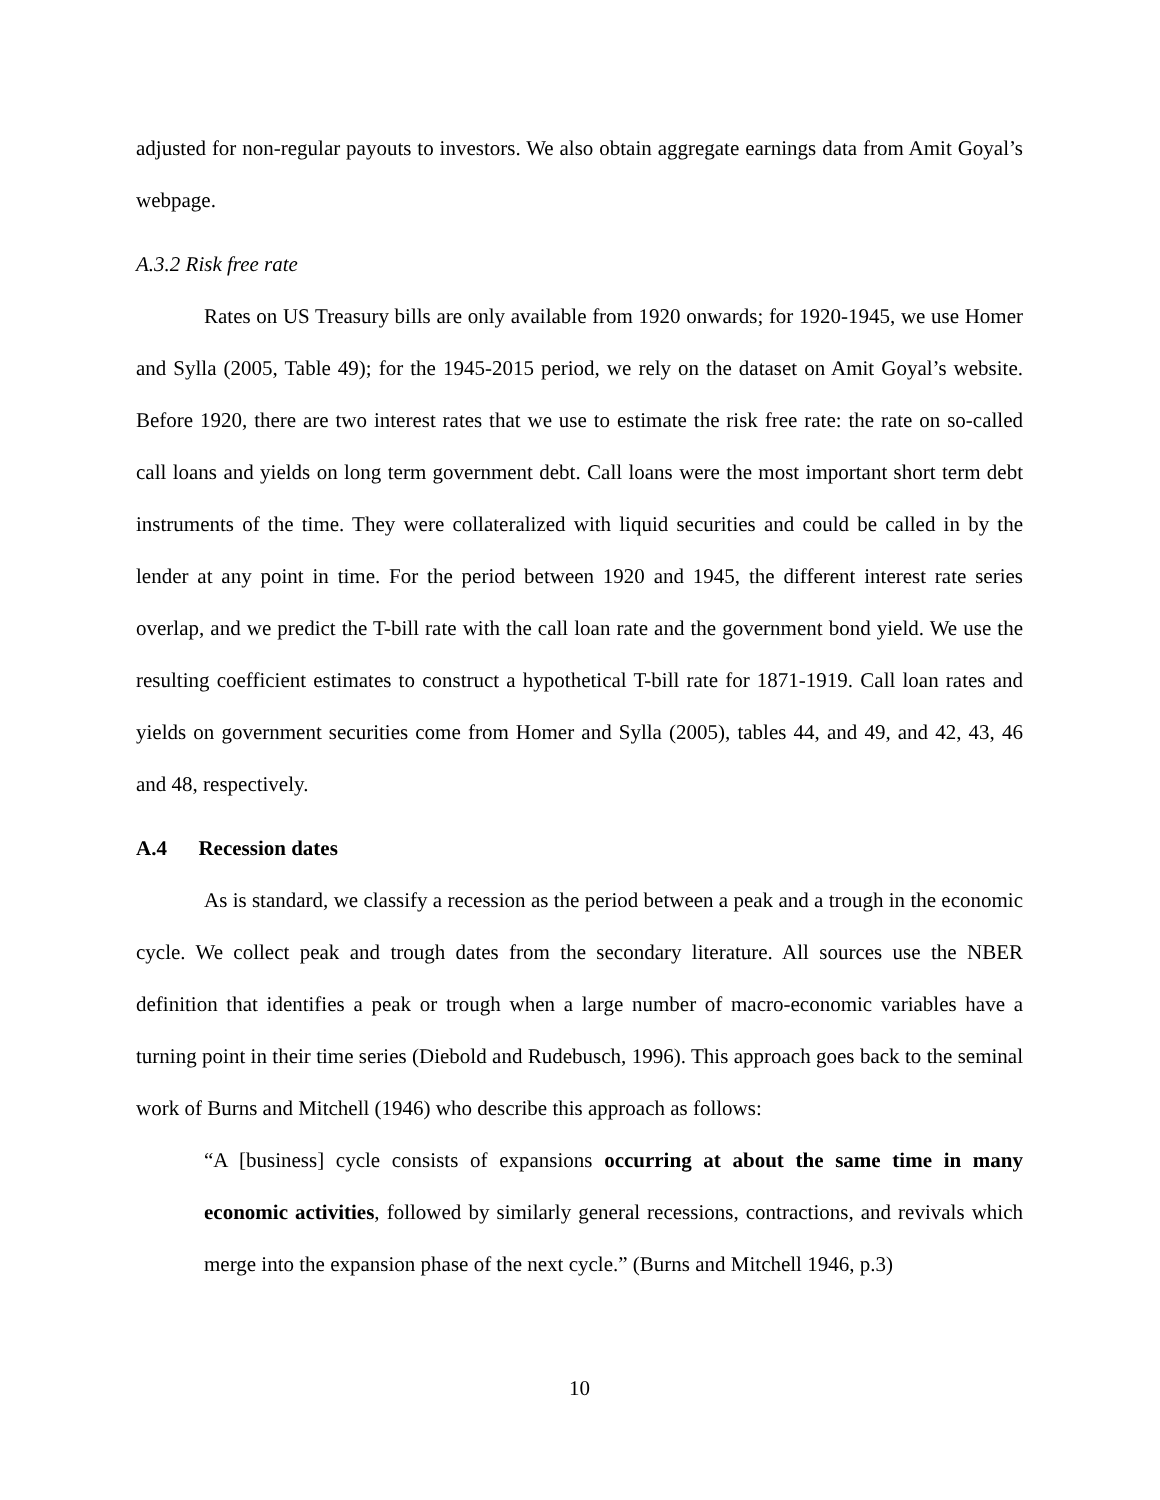adjusted for non-regular payouts to investors. We also obtain aggregate earnings data from Amit Goyal’s webpage.
A.3.2 Risk free rate
Rates on US Treasury bills are only available from 1920 onwards; for 1920-1945, we use Homer and Sylla (2005, Table 49); for the 1945-2015 period, we rely on the dataset on Amit Goyal’s website. Before 1920, there are two interest rates that we use to estimate the risk free rate: the rate on so-called call loans and yields on long term government debt. Call loans were the most important short term debt instruments of the time. They were collateralized with liquid securities and could be called in by the lender at any point in time. For the period between 1920 and 1945, the different interest rate series overlap, and we predict the T-bill rate with the call loan rate and the government bond yield. We use the resulting coefficient estimates to construct a hypothetical T-bill rate for 1871-1919. Call loan rates and yields on government securities come from Homer and Sylla (2005), tables 44, and 49, and 42, 43, 46 and 48, respectively.
A.4 Recession dates
As is standard, we classify a recession as the period between a peak and a trough in the economic cycle. We collect peak and trough dates from the secondary literature. All sources use the NBER definition that identifies a peak or trough when a large number of macro-economic variables have a turning point in their time series (Diebold and Rudebusch, 1996). This approach goes back to the seminal work of Burns and Mitchell (1946) who describe this approach as follows:
“A [business] cycle consists of expansions occurring at about the same time in many economic activities, followed by similarly general recessions, contractions, and revivals which merge into the expansion phase of the next cycle.” (Burns and Mitchell 1946, p.3)
10